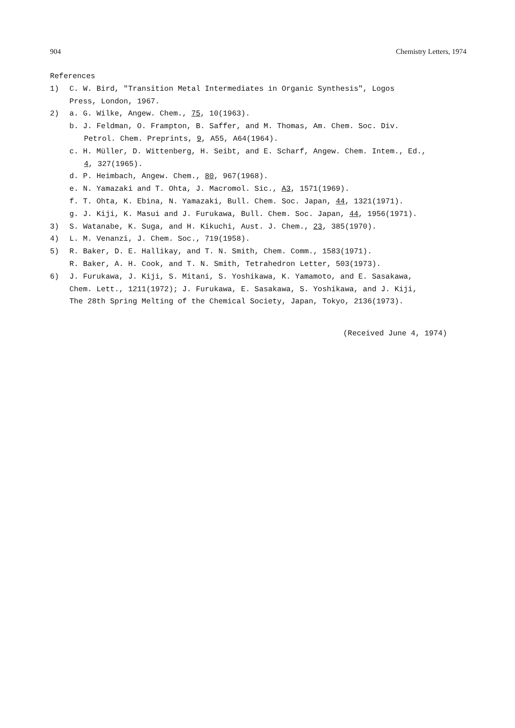904 Chemistry Letters, 1974
References
1) C. W. Bird, "Transition Metal Intermediates in Organic Synthesis", Logos
Press, London, 1967.
2) a. G. Wilke, Angew. Chem., 75, 10(1963).
b. J. Feldman, O. Frampton, B. Saffer, and M. Thomas, Am. Chem. Soc. Div.
Petrol. Chem. Preprints, 9, A55, A64(1964).
c. H. Müller, D. Wittenberg, H. Seibt, and E. Scharf, Angew. Chem. Intem., Ed.,
4, 327(1965).
d. P. Heimbach, Angew. Chem., 80, 967(1968).
e. N. Yamazaki and T. Ohta, J. Macromol. Sic., A3, 1571(1969).
f. T. Ohta, K. Ebina, N. Yamazaki, Bull. Chem. Soc. Japan, 44, 1321(1971).
g. J. Kiji, K. Masui and J. Furukawa, Bull. Chem. Soc. Japan, 44, 1956(1971).
3) S. Watanabe, K. Suga, and H. Kikuchi, Aust. J. Chem., 23, 385(1970).
4) L. M. Venanzi, J. Chem. Soc., 719(1958).
5) R. Baker, D. E. Hallikay, and T. N. Smith, Chem. Comm., 1583(1971).
R. Baker, A. H. Cook, and T. N. Smith, Tetrahedron Letter, 503(1973).
6) J. Furukawa, J. Kiji, S. Mitani, S. Yoshikawa, K. Yamamoto, and E. Sasakawa,
Chem. Lett., 1211(1972); J. Furukawa, E. Sasakawa, S. Yoshikawa, and J. Kiji,
The 28th Spring Melting of the Chemical Society, Japan, Tokyo, 2136(1973).
(Received June 4, 1974)